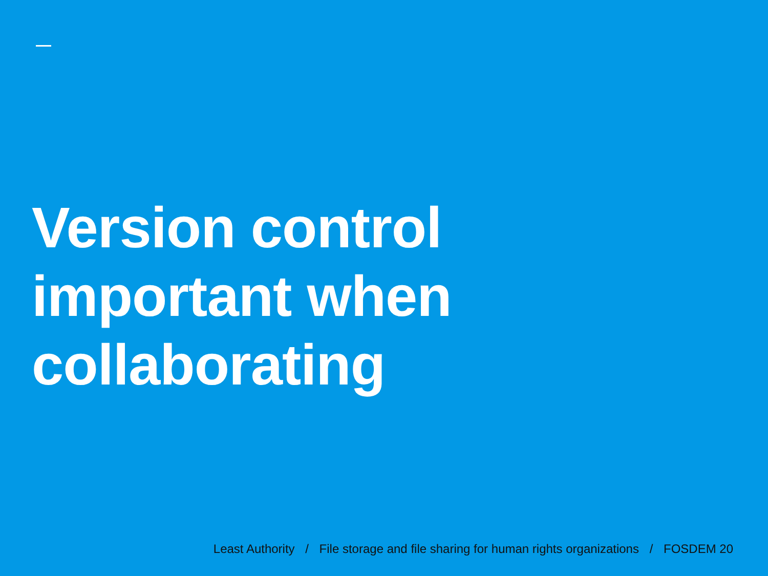Version control
important when
collaborating
Least Authority / File storage and file sharing for human rights organizations / FOSDEM 20